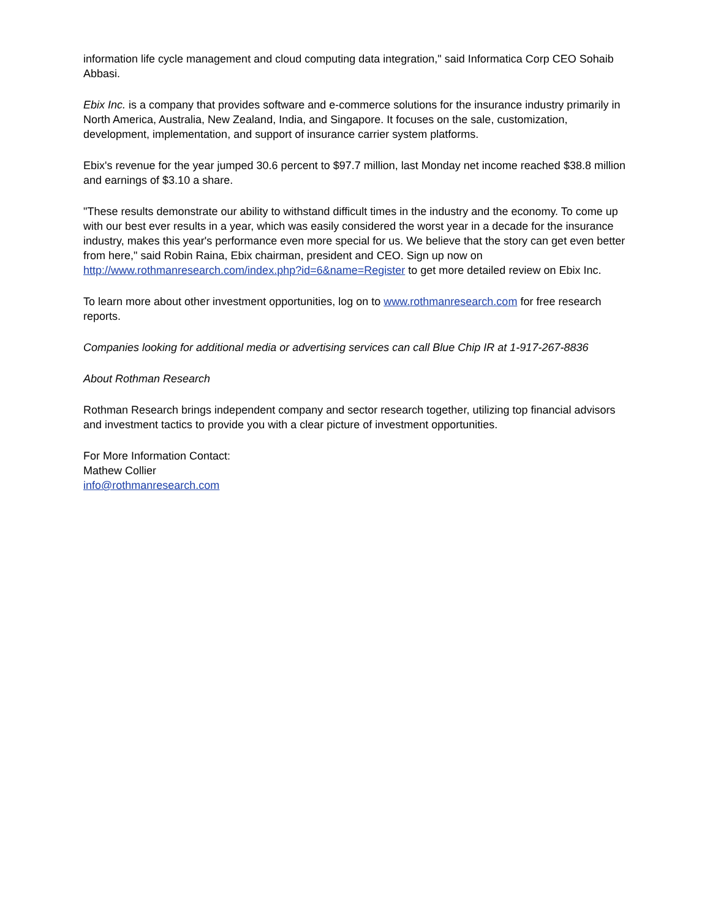information life cycle management and cloud computing data integration," said Informatica Corp CEO Sohaib Abbasi.
Ebix Inc. is a company that provides software and e-commerce solutions for the insurance industry primarily in North America, Australia, New Zealand, India, and Singapore. It focuses on the sale, customization, development, implementation, and support of insurance carrier system platforms.
Ebix's revenue for the year jumped 30.6 percent to $97.7 million, last Monday net income reached $38.8 million and earnings of $3.10 a share.
"These results demonstrate our ability to withstand difficult times in the industry and the economy. To come up with our best ever results in a year, which was easily considered the worst year in a decade for the insurance industry, makes this year's performance even more special for us. We believe that the story can get even better from here," said Robin Raina, Ebix chairman, president and CEO. Sign up now on http://www.rothmanresearch.com/index.php?id=6&name=Register to get more detailed review on Ebix Inc.
To learn more about other investment opportunities, log on to www.rothmanresearch.com for free research reports.
Companies looking for additional media or advertising services can call Blue Chip IR at 1-917-267-8836
About Rothman Research
Rothman Research brings independent company and sector research together, utilizing top financial advisors and investment tactics to provide you with a clear picture of investment opportunities.
For More Information Contact:
Mathew Collier
info@rothmanresearch.com